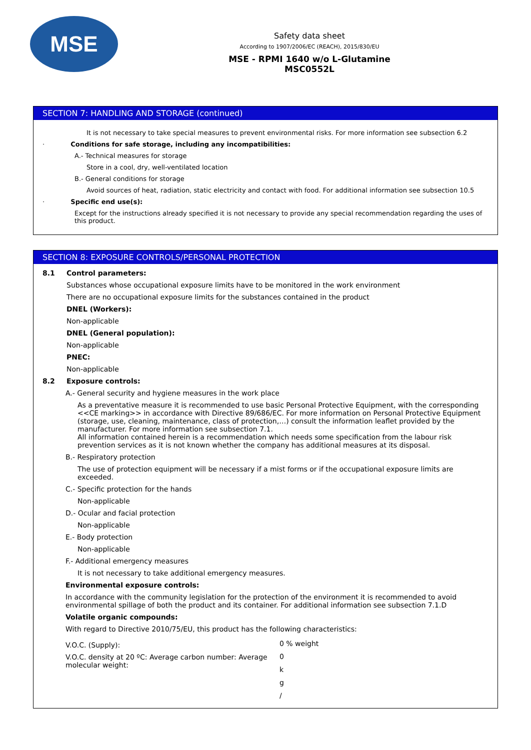MSE
Safety data sheet
According to 1907/2006/EC (REACH), 2015/830/EU
MSE - RPMI 1640 w/o L-Glutamine
MSC0552L
SECTION 7: HANDLING AND STORAGE (continued)
It is not necessary to take special measures to prevent environmental risks. For more information see subsection 6.2
· Conditions for safe storage, including any incompatibilities:
A.- Technical measures for storage
Store in a cool, dry, well-ventilated location
B.- General conditions for storage
Avoid sources of heat, radiation, static electricity and contact with food. For additional information see subsection 10.5
· Specific end use(s):
Except for the instructions already specified it is not necessary to provide any special recommendation regarding the uses of this product.
SECTION 8: EXPOSURE CONTROLS/PERSONAL PROTECTION
8.1 Control parameters:
Substances whose occupational exposure limits have to be monitored in the work environment
There are no occupational exposure limits for the substances contained in the product
DNEL (Workers):
Non-applicable
DNEL (General population):
Non-applicable
PNEC:
Non-applicable
8.2 Exposure controls:
A.- General security and hygiene measures in the work place
As a preventative measure it is recommended to use basic Personal Protective Equipment, with the corresponding <<CE marking>> in accordance with Directive 89/686/EC. For more information on Personal Protective Equipment (storage, use, cleaning, maintenance, class of protection,…) consult the information leaflet provided by the manufacturer. For more information see subsection 7.1.
All information contained herein is a recommendation which needs some specification from the labour risk prevention services as it is not known whether the company has additional measures at its disposal.
B.- Respiratory protection
The use of protection equipment will be necessary if a mist forms or if the occupational exposure limits are exceeded.
C.- Specific protection for the hands
Non-applicable
D.- Ocular and facial protection
Non-applicable
E.- Body protection
Non-applicable
F.- Additional emergency measures
It is not necessary to take additional emergency measures.
Environmental exposure controls:
In accordance with the community legislation for the protection of the environment it is recommended to avoid environmental spillage of both the product and its container. For additional information see subsection 7.1.D
Volatile organic compounds:
With regard to Directive 2010/75/EU, this product has the following characteristics:
V.O.C. (Supply):
V.O.C. density at 20 ºC: Average carbon number: Average molecular weight:
0 % weight
0
k
g
/